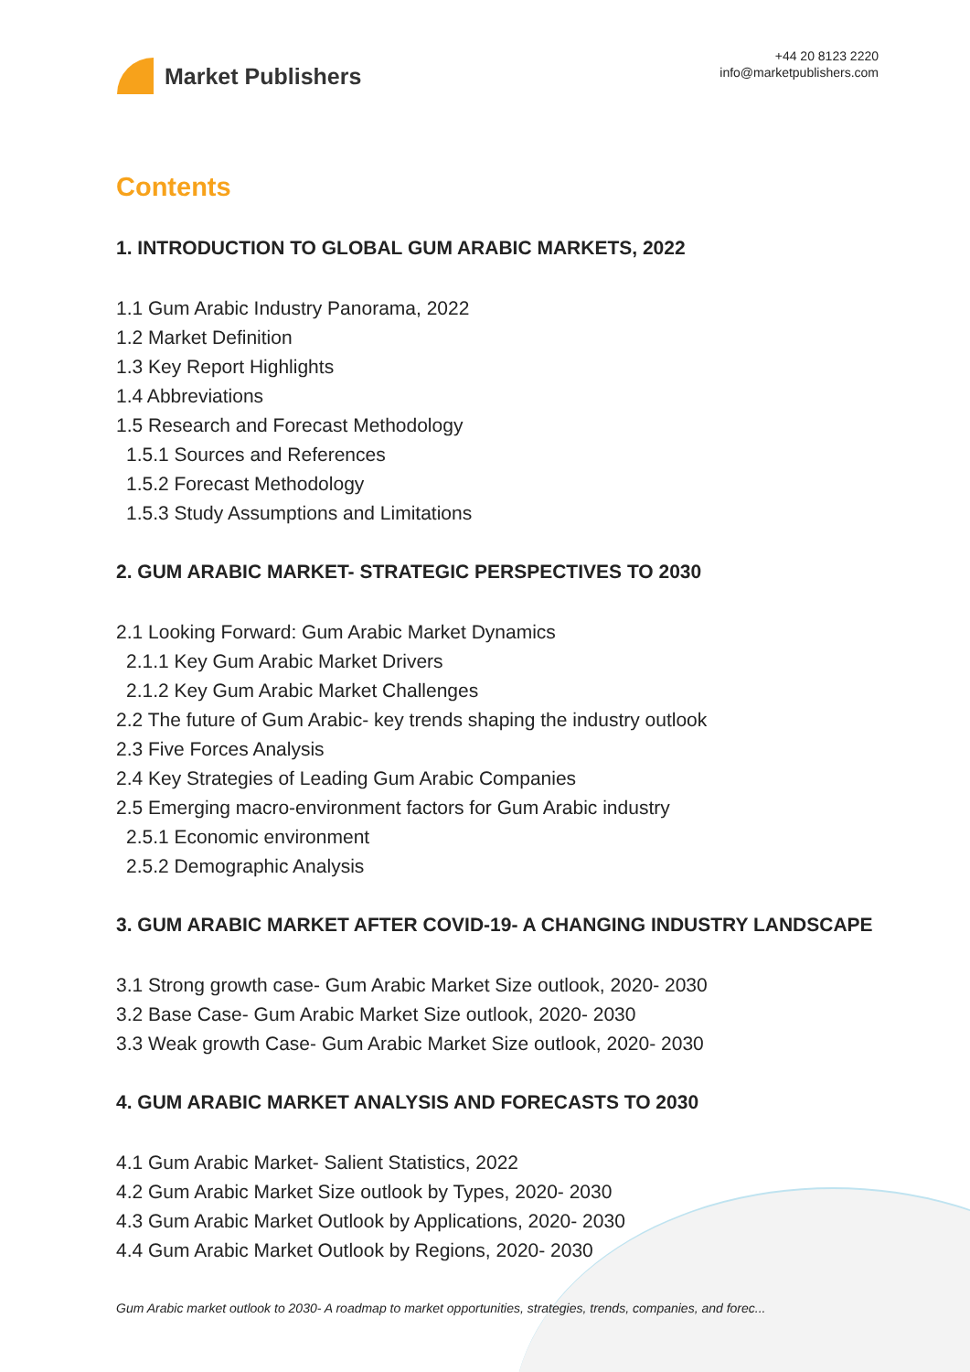Market Publishers
+44 20 8123 2220
info@marketpublishers.com
Contents
1. INTRODUCTION TO GLOBAL GUM ARABIC MARKETS, 2022
1.1 Gum Arabic Industry Panorama, 2022
1.2 Market Definition
1.3 Key Report Highlights
1.4 Abbreviations
1.5 Research and Forecast Methodology
1.5.1 Sources and References
1.5.2 Forecast Methodology
1.5.3 Study Assumptions and Limitations
2. GUM ARABIC MARKET- STRATEGIC PERSPECTIVES TO 2030
2.1 Looking Forward: Gum Arabic Market Dynamics
2.1.1 Key Gum Arabic Market Drivers
2.1.2 Key Gum Arabic Market Challenges
2.2 The future of Gum Arabic- key trends shaping the industry outlook
2.3 Five Forces Analysis
2.4 Key Strategies of Leading Gum Arabic Companies
2.5 Emerging macro-environment factors for Gum Arabic industry
2.5.1 Economic environment
2.5.2 Demographic Analysis
3. GUM ARABIC MARKET AFTER COVID-19- A CHANGING INDUSTRY LANDSCAPE
3.1 Strong growth case- Gum Arabic Market Size outlook, 2020- 2030
3.2 Base Case- Gum Arabic Market Size outlook, 2020- 2030
3.3 Weak growth Case- Gum Arabic Market Size outlook, 2020- 2030
4. GUM ARABIC MARKET ANALYSIS AND FORECASTS TO 2030
4.1 Gum Arabic Market- Salient Statistics, 2022
4.2 Gum Arabic Market Size outlook by Types, 2020- 2030
4.3 Gum Arabic Market Outlook by Applications, 2020- 2030
4.4 Gum Arabic Market Outlook by Regions, 2020- 2030
Gum Arabic market outlook to 2030- A roadmap to market opportunities, strategies, trends, companies, and forec...